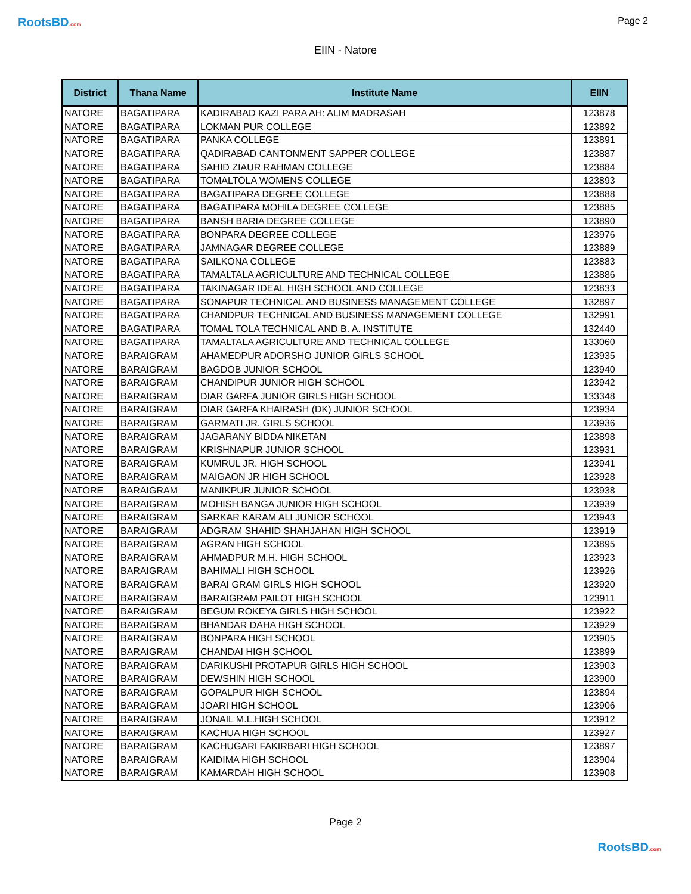RootsBD.com Page 2
EIIN - Natore
| District | Thana Name | Institute Name | EIIN |
| --- | --- | --- | --- |
| NATORE | BAGATIPARA | KADIRABAD KAZI PARA AH: ALIM MADRASAH | 123878 |
| NATORE | BAGATIPARA | LOKMAN PUR COLLEGE | 123892 |
| NATORE | BAGATIPARA | PANKA COLLEGE | 123891 |
| NATORE | BAGATIPARA | QADIRABAD CANTONMENT SAPPER COLLEGE | 123887 |
| NATORE | BAGATIPARA | SAHID ZIAUR RAHMAN COLLEGE | 123884 |
| NATORE | BAGATIPARA | TOMALTOLA WOMENS COLLEGE | 123893 |
| NATORE | BAGATIPARA | BAGATIPARA DEGREE COLLEGE | 123888 |
| NATORE | BAGATIPARA | BAGATIPARA MOHILA DEGREE COLLEGE | 123885 |
| NATORE | BAGATIPARA | BANSH BARIA DEGREE COLLEGE | 123890 |
| NATORE | BAGATIPARA | BONPARA DEGREE COLLEGE | 123976 |
| NATORE | BAGATIPARA | JAMNAGAR DEGREE COLLEGE | 123889 |
| NATORE | BAGATIPARA | SAILKONA COLLEGE | 123883 |
| NATORE | BAGATIPARA | TAMALTALA AGRICULTURE AND TECHNICAL COLLEGE | 123886 |
| NATORE | BAGATIPARA | TAKINAGAR IDEAL HIGH SCHOOL AND COLLEGE | 123833 |
| NATORE | BAGATIPARA | SONAPUR TECHNICAL AND BUSINESS MANAGEMENT COLLEGE | 132897 |
| NATORE | BAGATIPARA | CHANDPUR TECHNICAL AND BUSINESS MANAGEMENT COLLEGE | 132991 |
| NATORE | BAGATIPARA | TOMAL TOLA TECHNICAL AND B. A. INSTITUTE | 132440 |
| NATORE | BAGATIPARA | TAMALTALA AGRICULTURE AND TECHNICAL COLLEGE | 133060 |
| NATORE | BARAIGRAM | AHAMEDPUR ADORSHO JUNIOR GIRLS SCHOOL | 123935 |
| NATORE | BARAIGRAM | BAGDOB JUNIOR SCHOOL | 123940 |
| NATORE | BARAIGRAM | CHANDIPUR JUNIOR HIGH SCHOOL | 123942 |
| NATORE | BARAIGRAM | DIAR GARFA JUNIOR GIRLS HIGH SCHOOL | 133348 |
| NATORE | BARAIGRAM | DIAR GARFA KHAIRASH (DK) JUNIOR SCHOOL | 123934 |
| NATORE | BARAIGRAM | GARMATI JR. GIRLS SCHOOL | 123936 |
| NATORE | BARAIGRAM | JAGARANY BIDDA NIKETAN | 123898 |
| NATORE | BARAIGRAM | KRISHNAPUR JUNIOR SCHOOL | 123931 |
| NATORE | BARAIGRAM | KUMRUL JR. HIGH SCHOOL | 123941 |
| NATORE | BARAIGRAM | MAIGAON JR HIGH SCHOOL | 123928 |
| NATORE | BARAIGRAM | MANIKPUR JUNIOR SCHOOL | 123938 |
| NATORE | BARAIGRAM | MOHISH BANGA JUNIOR HIGH SCHOOL | 123939 |
| NATORE | BARAIGRAM | SARKAR KARAM ALI JUNIOR SCHOOL | 123943 |
| NATORE | BARAIGRAM | ADGRAM SHAHID SHAHJAHAN HIGH SCHOOL | 123919 |
| NATORE | BARAIGRAM | AGRAN HIGH SCHOOL | 123895 |
| NATORE | BARAIGRAM | AHMADPUR M.H. HIGH SCHOOL | 123923 |
| NATORE | BARAIGRAM | BAHIMALI HIGH SCHOOL | 123926 |
| NATORE | BARAIGRAM | BARAI GRAM GIRLS HIGH SCHOOL | 123920 |
| NATORE | BARAIGRAM | BARAIGRAM PAILOT HIGH SCHOOL | 123911 |
| NATORE | BARAIGRAM | BEGUM ROKEYA GIRLS HIGH SCHOOL | 123922 |
| NATORE | BARAIGRAM | BHANDAR DAHA HIGH SCHOOL | 123929 |
| NATORE | BARAIGRAM | BONPARA HIGH SCHOOL | 123905 |
| NATORE | BARAIGRAM | CHANDAI HIGH SCHOOL | 123899 |
| NATORE | BARAIGRAM | DARIKUSHI PROTAPUR GIRLS HIGH SCHOOL | 123903 |
| NATORE | BARAIGRAM | DEWSHIN HIGH SCHOOL | 123900 |
| NATORE | BARAIGRAM | GOPALPUR HIGH SCHOOL | 123894 |
| NATORE | BARAIGRAM | JOARI HIGH SCHOOL | 123906 |
| NATORE | BARAIGRAM | JONAIL M.L.HIGH SCHOOL | 123912 |
| NATORE | BARAIGRAM | KACHUA HIGH SCHOOL | 123927 |
| NATORE | BARAIGRAM | KACHUGARI FAKIRBARI HIGH SCHOOL | 123897 |
| NATORE | BARAIGRAM | KAIDIMA HIGH SCHOOL | 123904 |
| NATORE | BARAIGRAM | KAMARDAH HIGH SCHOOL | 123908 |
Page 2
RootsBD.com